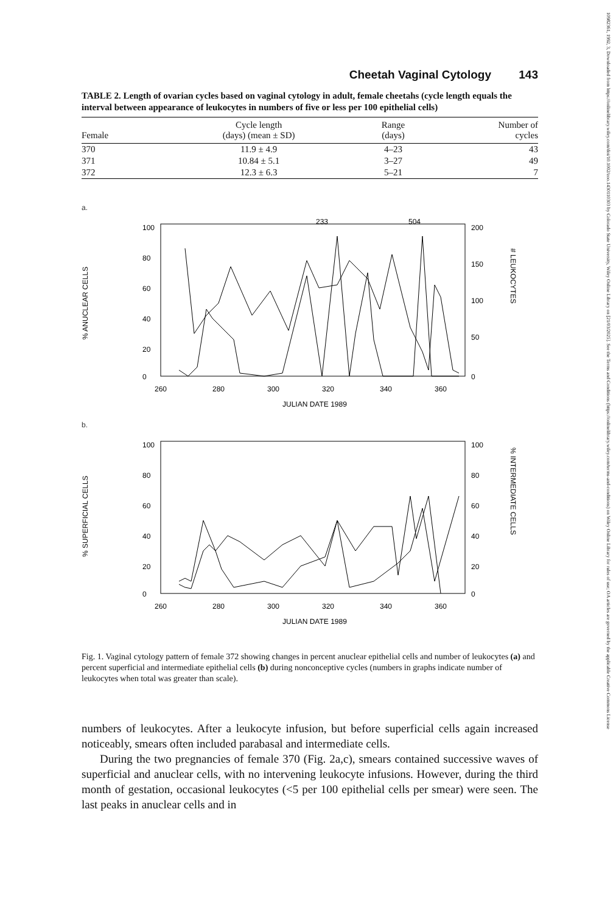10982361, 1992, 3, Downloaded from https://onlinelibrary.wiley.com/doi/10.1002/zoo.1430110303 by Colorado State University, Wiley Online Library on [21/03/2025]. See the Terms and Conditions (https://onlinelibrary.wiley.com/terms-and-conditions) on Wiley Online Library for rules of use; OA articles are governed by the applicable Creative Commons License
Cheetah Vaginal Cytology 143
TABLE 2. Length of ovarian cycles based on vaginal cytology in adult, female cheetahs (cycle length equals the interval between appearance of leukocytes in numbers of five or less per 100 epithelial cells)
| Female | Cycle length (days) (mean ± SD) | Range (days) | Number of cycles |
| --- | --- | --- | --- |
| 370 | 11.9 ± 4.9 | 4–23 | 43 |
| 371 | 10.84 ± 5.1 | 3–27 | 49 |
| 372 | 12.3 ± 6.3 | 5–21 | 7 |
a.
% ANUCLEAR CELLS
100
80
60
40
20
0
200
150
100
50
0
# LEUKOCYTES
260
280
300
320
340
360
JULIAN DATE 1989
233
504
b.
% SUPERFICIAL CELLS
100
80
60
40
20
0
100
80
60
40
20
0
% INTERMEDIATE CELLS
260
280
300
320
340
360
JULIAN DATE 1989
Fig. 1. Vaginal cytology pattern of female 372 showing changes in percent anuclear epithelial cells and number of leukocytes (a) and percent superficial and intermediate epithelial cells (b) during nonconceptive cycles (numbers in graphs indicate number of leukocytes when total was greater than scale).
numbers of leukocytes. After a leukocyte infusion, but before superficial cells again increased noticeably, smears often included parabasal and intermediate cells.
During the two pregnancies of female 370 (Fig. 2a,c), smears contained successive waves of superficial and anuclear cells, with no intervening leukocyte infusions. However, during the third month of gestation, occasional leukocytes (<5 per 100 epithelial cells per smear) were seen. The last peaks in anuclear cells and in